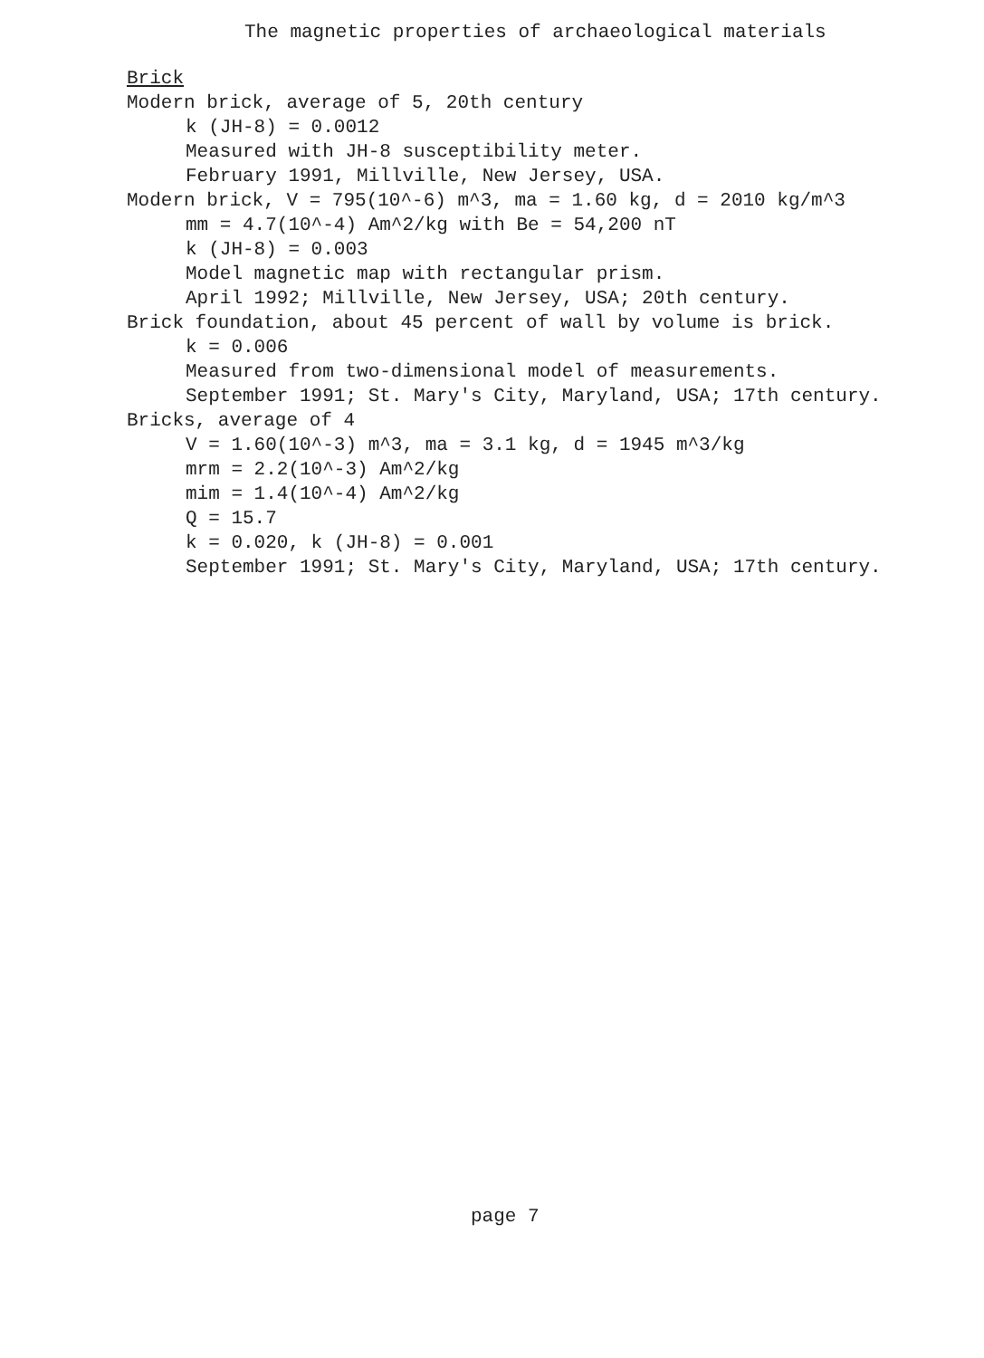The magnetic properties of archaeological materials
Brick
Modern brick, average of 5, 20th century
k (JH-8) = 0.0012
Measured with JH-8 susceptibility meter.
February 1991, Millville, New Jersey, USA.
Modern brick, V = 795(10^-6) m^3, ma = 1.60 kg, d = 2010 kg/m^3
mm = 4.7(10^-4) Am^2/kg with Be = 54,200 nT
k (JH-8) = 0.003
Model magnetic map with rectangular prism.
April 1992; Millville, New Jersey, USA; 20th century.
Brick foundation, about 45 percent of wall by volume is brick.
k = 0.006
Measured from two-dimensional model of measurements.
September 1991; St. Mary's City, Maryland, USA; 17th century.
Bricks, average of 4
V = 1.60(10^-3) m^3, ma = 3.1 kg, d = 1945 m^3/kg
mrm = 2.2(10^-3) Am^2/kg
mim = 1.4(10^-4) Am^2/kg
Q = 15.7
k = 0.020, k (JH-8) = 0.001
September 1991; St. Mary's City, Maryland, USA; 17th century.
page 7